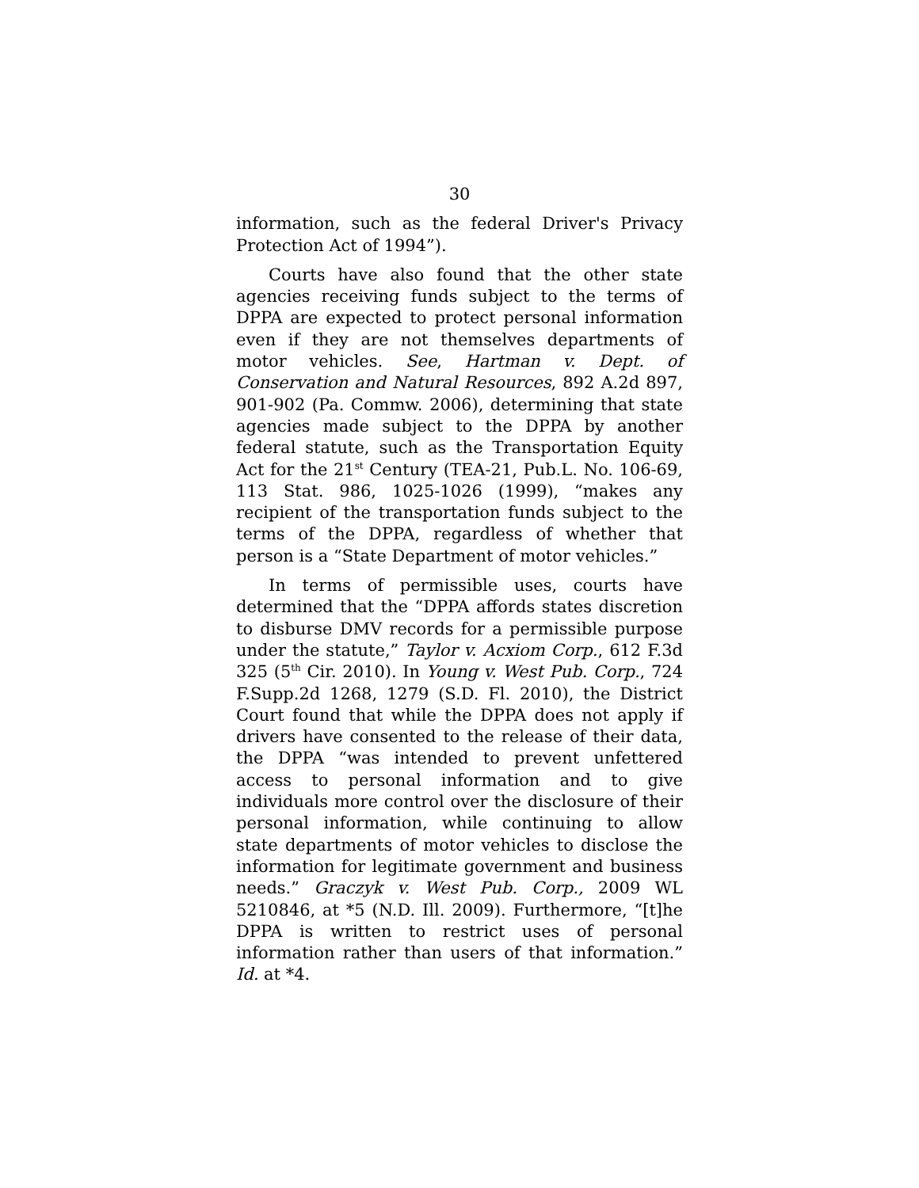30
information, such as the federal Driver's Privacy Protection Act of 1994”).
Courts have also found that the other state agencies receiving funds subject to the terms of DPPA are expected to protect personal information even if they are not themselves departments of motor vehicles. See, Hartman v. Dept. of Conservation and Natural Resources, 892 A.2d 897, 901-902 (Pa. Commw. 2006), determining that state agencies made subject to the DPPA by another federal statute, such as the Transportation Equity Act for the 21<sup>st</sup> Century (TEA-21, Pub.L. No. 106-69, 113 Stat. 986, 1025-1026 (1999), “makes any recipient of the transportation funds subject to the terms of the DPPA, regardless of whether that person is a “State Department of motor vehicles.”
In terms of permissible uses, courts have determined that the “DPPA affords states discretion to disburse DMV records for a permissible purpose under the statute,” Taylor v. Acxiom Corp., 612 F.3d 325 (5<sup>th</sup> Cir. 2010). In Young v. West Pub. Corp., 724 F.Supp.2d 1268, 1279 (S.D. Fl. 2010), the District Court found that while the DPPA does not apply if drivers have consented to the release of their data, the DPPA “was intended to prevent unfettered access to personal information and to give individuals more control over the disclosure of their personal information, while continuing to allow state departments of motor vehicles to disclose the information for legitimate government and business needs.” Graczyk v. West Pub. Corp., 2009 WL 5210846, at *5 (N.D. Ill. 2009). Furthermore, “[t]he DPPA is written to restrict uses of personal information rather than users of that information.” Id. at *4.